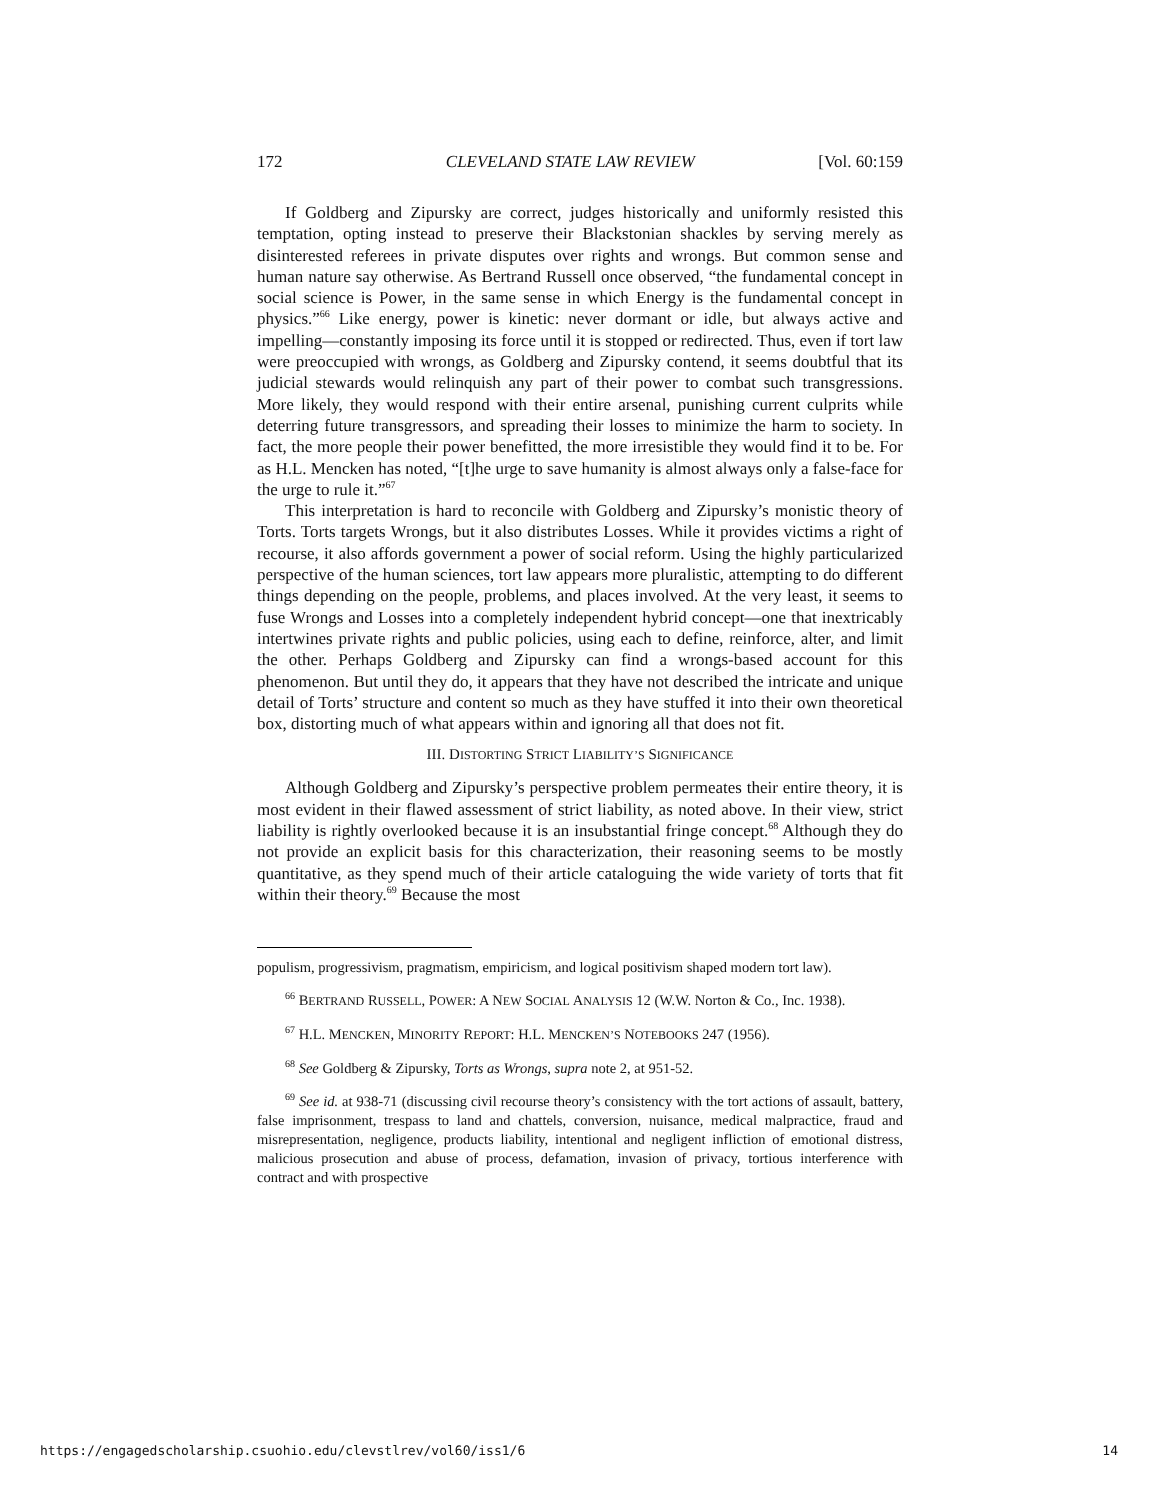172 CLEVELAND STATE LAW REVIEW [Vol. 60:159
If Goldberg and Zipursky are correct, judges historically and uniformly resisted this temptation, opting instead to preserve their Blackstonian shackles by serving merely as disinterested referees in private disputes over rights and wrongs. But common sense and human nature say otherwise. As Bertrand Russell once observed, “the fundamental concept in social science is Power, in the same sense in which Energy is the fundamental concept in physics.”<sup>66</sup> Like energy, power is kinetic: never dormant or idle, but always active and impelling—constantly imposing its force until it is stopped or redirected. Thus, even if tort law were preoccupied with wrongs, as Goldberg and Zipursky contend, it seems doubtful that its judicial stewards would relinquish any part of their power to combat such transgressions. More likely, they would respond with their entire arsenal, punishing current culprits while deterring future transgressors, and spreading their losses to minimize the harm to society. In fact, the more people their power benefitted, the more irresistible they would find it to be. For as H.L. Mencken has noted, “[t]he urge to save humanity is almost always only a false-face for the urge to rule it.”<sup>67</sup>
This interpretation is hard to reconcile with Goldberg and Zipursky’s monistic theory of Torts. Torts targets Wrongs, but it also distributes Losses. While it provides victims a right of recourse, it also affords government a power of social reform. Using the highly particularized perspective of the human sciences, tort law appears more pluralistic, attempting to do different things depending on the people, problems, and places involved. At the very least, it seems to fuse Wrongs and Losses into a completely independent hybrid concept—one that inextricably intertwines private rights and public policies, using each to define, reinforce, alter, and limit the other. Perhaps Goldberg and Zipursky can find a wrongs-based account for this phenomenon. But until they do, it appears that they have not described the intricate and unique detail of Torts’ structure and content so much as they have stuffed it into their own theoretical box, distorting much of what appears within and ignoring all that does not fit.
III. DISTORTING STRICT LIABILITY’S SIGNIFICANCE
Although Goldberg and Zipursky’s perspective problem permeates their entire theory, it is most evident in their flawed assessment of strict liability, as noted above. In their view, strict liability is rightly overlooked because it is an insubstantial fringe concept.<sup>68</sup> Although they do not provide an explicit basis for this characterization, their reasoning seems to be mostly quantitative, as they spend much of their article cataloguing the wide variety of torts that fit within their theory.<sup>69</sup> Because the most
populism, progressivism, pragmatism, empiricism, and logical positivism shaped modern tort law).
<sup>66</sup> BERTRAND RUSSELL, POWER: A NEW SOCIAL ANALYSIS 12 (W.W. Norton & Co., Inc. 1938).
<sup>67</sup> H.L. MENCKEN, MINORITY REPORT: H.L. MENCKEN’S NOTEBOOKS 247 (1956).
<sup>68</sup> See Goldberg & Zipursky, Torts as Wrongs, supra note 2, at 951-52.
<sup>69</sup> See id. at 938-71 (discussing civil recourse theory’s consistency with the tort actions of assault, battery, false imprisonment, trespass to land and chattels, conversion, nuisance, medical malpractice, fraud and misrepresentation, negligence, products liability, intentional and negligent infliction of emotional distress, malicious prosecution and abuse of process, defamation, invasion of privacy, tortious interference with contract and with prospective
https://engagedscholarship.csuohio.edu/clevstlrev/vol60/iss1/6 14